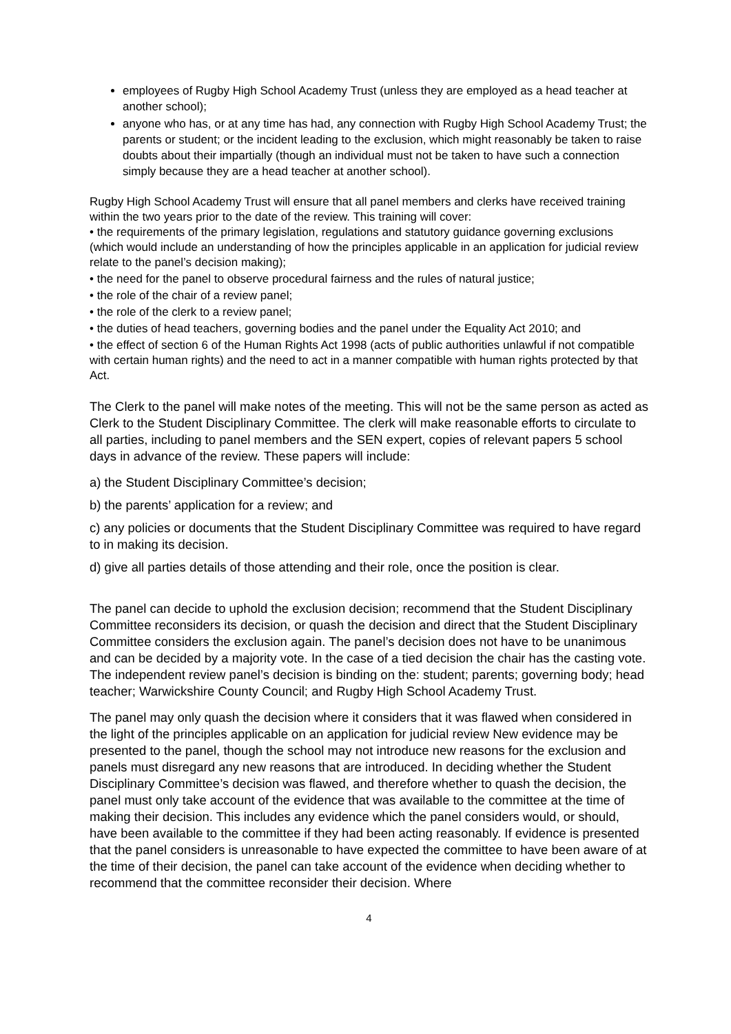employees of Rugby High School Academy Trust (unless they are employed as a head teacher at another school);
anyone who has, or at any time has had, any connection with Rugby High School Academy Trust; the parents or student; or the incident leading to the exclusion, which might reasonably be taken to raise doubts about their impartially (though an individual must not be taken to have such a connection simply because they are a head teacher at another school).
Rugby High School Academy Trust will ensure that all panel members and clerks have received training within the two years prior to the date of the review. This training will cover:
• the requirements of the primary legislation, regulations and statutory guidance governing exclusions (which would include an understanding of how the principles applicable in an application for judicial review relate to the panel’s decision making);
• the need for the panel to observe procedural fairness and the rules of natural justice;
• the role of the chair of a review panel;
• the role of the clerk to a review panel;
• the duties of head teachers, governing bodies and the panel under the Equality Act 2010; and
• the effect of section 6 of the Human Rights Act 1998 (acts of public authorities unlawful if not compatible with certain human rights) and the need to act in a manner compatible with human rights protected by that Act.
The Clerk to the panel will make notes of the meeting. This will not be the same person as acted as Clerk to the Student Disciplinary Committee. The clerk will make reasonable efforts to circulate to all parties, including to panel members and the SEN expert, copies of relevant papers 5 school days in advance of the review. These papers will include:
a) the Student Disciplinary Committee’s decision;
b) the parents’ application for a review; and
c) any policies or documents that the Student Disciplinary Committee was required to have regard to in making its decision.
d) give all parties details of those attending and their role, once the position is clear.
The panel can decide to uphold the exclusion decision; recommend that the Student Disciplinary Committee reconsiders its decision, or quash the decision and direct that the Student Disciplinary Committee considers the exclusion again. The panel’s decision does not have to be unanimous and can be decided by a majority vote. In the case of a tied decision the chair has the casting vote. The independent review panel’s decision is binding on the: student; parents; governing body; head teacher; Warwickshire County Council; and Rugby High School Academy Trust.
The panel may only quash the decision where it considers that it was flawed when considered in the light of the principles applicable on an application for judicial review New evidence may be presented to the panel, though the school may not introduce new reasons for the exclusion and panels must disregard any new reasons that are introduced. In deciding whether the Student Disciplinary Committee’s decision was flawed, and therefore whether to quash the decision, the panel must only take account of the evidence that was available to the committee at the time of making their decision. This includes any evidence which the panel considers would, or should, have been available to the committee if they had been acting reasonably. If evidence is presented that the panel considers is unreasonable to have expected the committee to have been aware of at the time of their decision, the panel can take account of the evidence when deciding whether to recommend that the committee reconsider their decision. Where
4